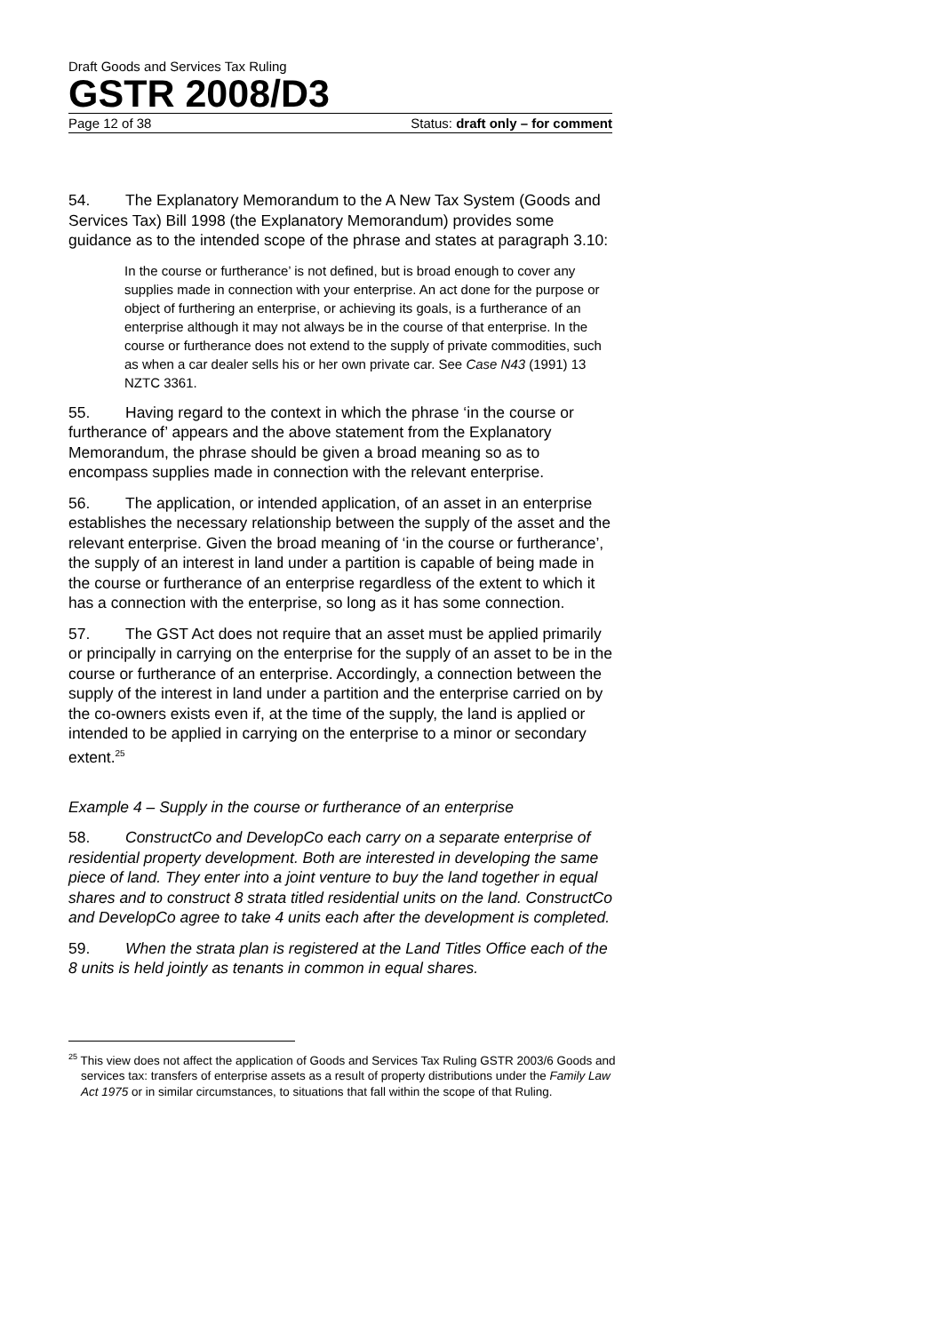Draft Goods and Services Tax Ruling
GSTR 2008/D3
Page 12 of 38 Status: draft only – for comment
54. The Explanatory Memorandum to the A New Tax System (Goods and Services Tax) Bill 1998 (the Explanatory Memorandum) provides some guidance as to the intended scope of the phrase and states at paragraph 3.10:
In the course or furtherance’ is not defined, but is broad enough to cover any supplies made in connection with your enterprise. An act done for the purpose or object of furthering an enterprise, or achieving its goals, is a furtherance of an enterprise although it may not always be in the course of that enterprise. In the course or furtherance does not extend to the supply of private commodities, such as when a car dealer sells his or her own private car. See Case N43 (1991) 13 NZTC 3361.
55. Having regard to the context in which the phrase ‘in the course or furtherance of’ appears and the above statement from the Explanatory Memorandum, the phrase should be given a broad meaning so as to encompass supplies made in connection with the relevant enterprise.
56. The application, or intended application, of an asset in an enterprise establishes the necessary relationship between the supply of the asset and the relevant enterprise. Given the broad meaning of ‘in the course or furtherance’, the supply of an interest in land under a partition is capable of being made in the course or furtherance of an enterprise regardless of the extent to which it has a connection with the enterprise, so long as it has some connection.
57. The GST Act does not require that an asset must be applied primarily or principally in carrying on the enterprise for the supply of an asset to be in the course or furtherance of an enterprise. Accordingly, a connection between the supply of the interest in land under a partition and the enterprise carried on by the co-owners exists even if, at the time of the supply, the land is applied or intended to be applied in carrying on the enterprise to a minor or secondary extent.<sup>25</sup>
Example 4 – Supply in the course or furtherance of an enterprise
58. ConstructCo and DevelopCo each carry on a separate enterprise of residential property development. Both are interested in developing the same piece of land. They enter into a joint venture to buy the land together in equal shares and to construct 8 strata titled residential units on the land. ConstructCo and DevelopCo agree to take 4 units each after the development is completed.
59. When the strata plan is registered at the Land Titles Office each of the 8 units is held jointly as tenants in common in equal shares.
<sup>25</sup> This view does not affect the application of Goods and Services Tax Ruling GSTR 2003/6 Goods and services tax: transfers of enterprise assets as a result of property distributions under the Family Law Act 1975 or in similar circumstances, to situations that fall within the scope of that Ruling.